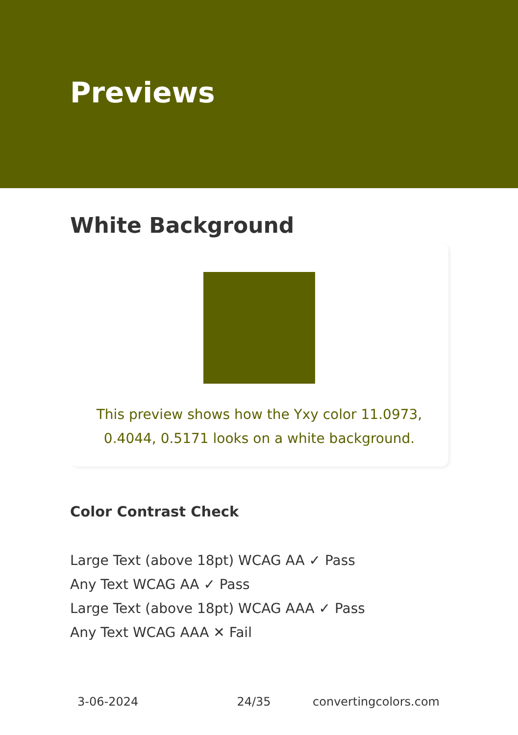Previews
White Background
This preview shows how the Yxy color 11.0973, 0.4044, 0.5171 looks on a white background.
Color Contrast Check
Large Text (above 18pt) WCAG AA ✓ Pass
Any Text WCAG AA ✓ Pass
Large Text (above 18pt) WCAG AAA ✓ Pass
Any Text WCAG AAA ✕ Fail
3-06-2024 24/35 convertingcolors.com